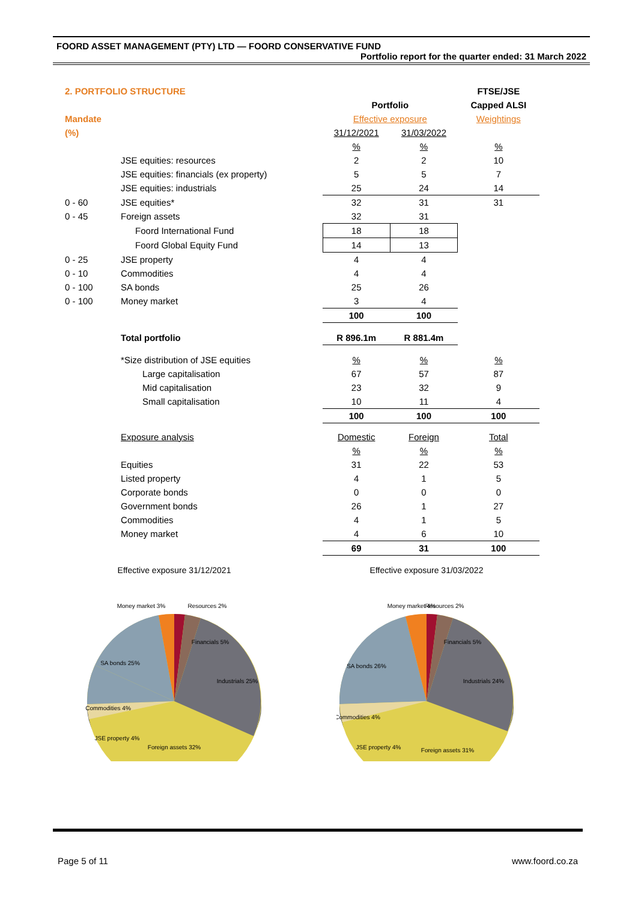FOORD ASSET MANAGEMENT (PTY) LTD — FOORD CONSERVATIVE FUND
Portfolio report for the quarter ended: 31 March 2022
| 2. PORTFOLIO STRUCTURE | | | | FTSE/JSE |
| | | Portfolio | | Capped ALSI |
| Mandate | | Effective exposure | | Weightings |
| (%) | | 31/12/2021 | 31/03/2022 | |
| | | % | % | % |
| | JSE equities: resources | 2 | 2 | 10 |
| | JSE equities: financials (ex property) | 5 | 5 | 7 |
| | JSE equities: industrials | 25 | 24 | 14 |
| 0 - 60 | JSE equities* | 32 | 31 | 31 |
| 0 - 45 | Foreign assets | 32 | 31 | |
| | Foord International Fund | 18 | 18 | |
| | Foord Global Equity Fund | 14 | 13 | |
| 0 - 25 | JSE property | 4 | 4 | |
| 0 - 10 | Commodities | 4 | 4 | |
| 0 - 100 | SA bonds | 25 | 26 | |
| 0 - 100 | Money market | 3 | 4 | |
| | | 100 | 100 | |
| | Total portfolio | R 896.1m | R 881.4m | |
| | *Size distribution of JSE equities | % | % | % |
| | Large capitalisation | 67 | 57 | 87 |
| | Mid capitalisation | 23 | 32 | 9 |
| | Small capitalisation | 10 | 11 | 4 |
| | | 100 | 100 | 100 |
| | Exposure analysis | Domestic | Foreign | Total |
| | | % | % | % |
| | Equities | 31 | 22 | 53 |
| | Listed property | 4 | 1 | 5 |
| | Corporate bonds | 0 | 0 | 0 |
| | Government bonds | 26 | 1 | 27 |
| | Commodities | 4 | 1 | 5 |
| | Money market | 4 | 6 | 10 |
| | | 69 | 31 | 100 |
Effective exposure 31/12/2021
Money market 3%
Resources 2%
Financials 5%
Industrials 25%
SA bonds 25%
Commodities 4%
JSE property 4%
Foreign assets 32%
Effective exposure 31/03/2022
Money market 4%
Resources 2%
Financials 5%
Industrials 24%
SA bonds 26%
Commodities 4%
JSE property 4%
Foreign assets 31%
Page 5 of 11 www.foord.co.za